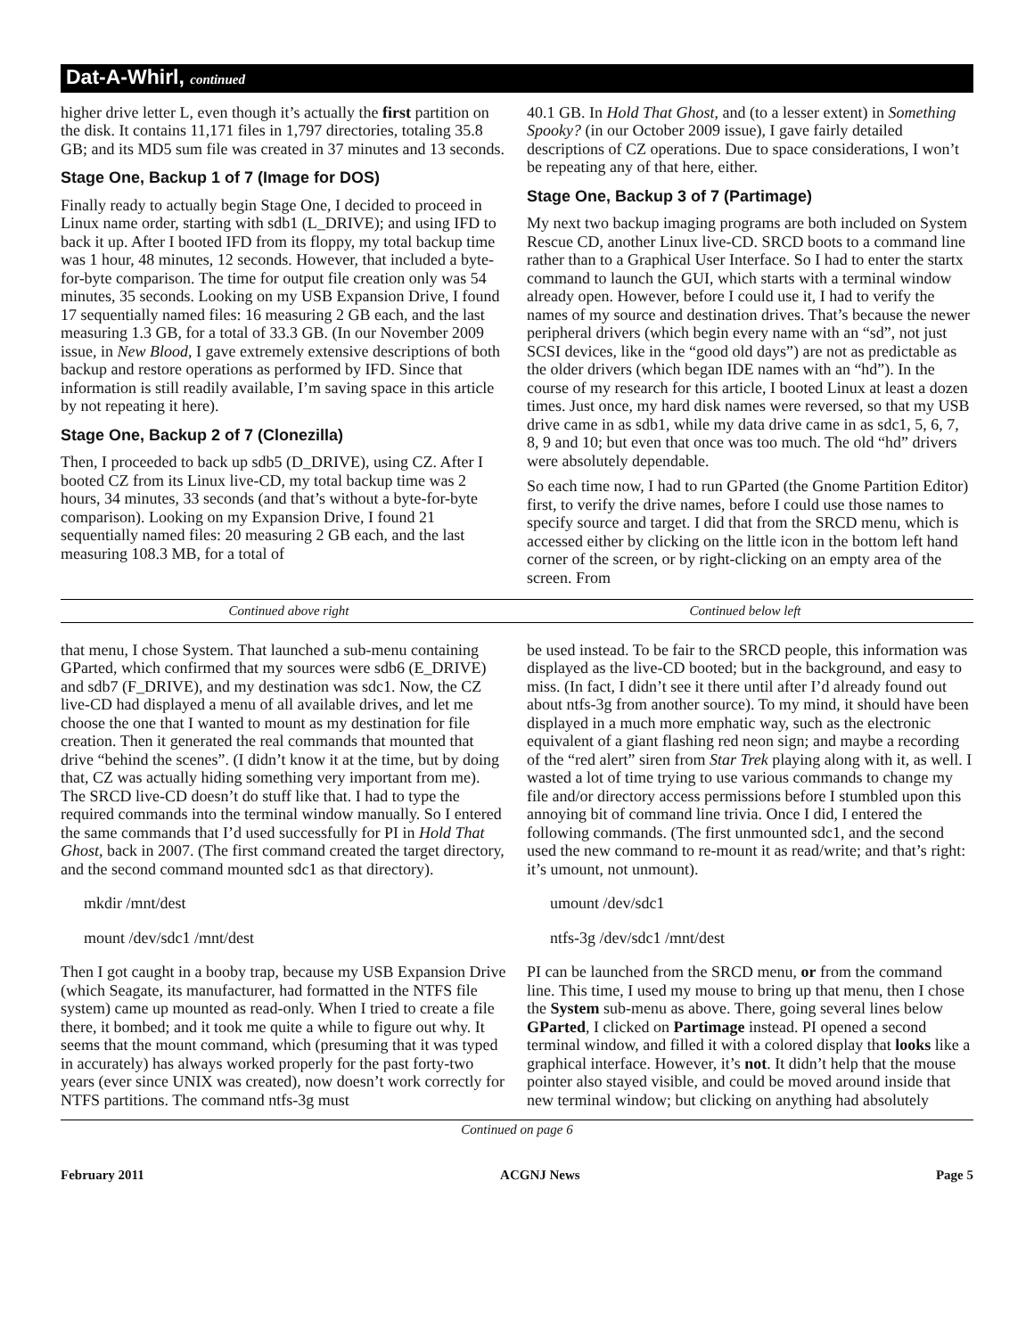Dat-A-Whirl, continued
higher drive letter L, even though it’s actually the first partition on the disk. It contains 11,171 files in 1,797 directories, totaling 35.8 GB; and its MD5 sum file was created in 37 minutes and 13 seconds.
Stage One, Backup 1 of 7 (Image for DOS)
Finally ready to actually begin Stage One, I decided to proceed in Linux name order, starting with sdb1 (L_DRIVE); and using IFD to back it up. After I booted IFD from its floppy, my total backup time was 1 hour, 48 minutes, 12 seconds. However, that included a byte-for-byte comparison. The time for output file creation only was 54 minutes, 35 seconds. Looking on my USB Expansion Drive, I found 17 sequentially named files: 16 measuring 2 GB each, and the last measuring 1.3 GB, for a total of 33.3 GB. (In our November 2009 issue, in New Blood, I gave extremely extensive descriptions of both backup and restore operations as performed by IFD. Since that information is still readily available, I’m saving space in this article by not repeating it here).
Stage One, Backup 2 of 7 (Clonezilla)
Then, I proceeded to back up sdb5 (D_DRIVE), using CZ. After I booted CZ from its Linux live-CD, my total backup time was 2 hours, 34 minutes, 33 seconds (and that’s without a byte-for-byte comparison). Looking on my Expansion Drive, I found 21 sequentially named files: 20 measuring 2 GB each, and the last measuring 108.3 MB, for a total of
40.1 GB. In Hold That Ghost, and (to a lesser extent) in Something Spooky? (in our October 2009 issue), I gave fairly detailed descriptions of CZ operations. Due to space considerations, I won’t be repeating any of that here, either.
Stage One, Backup 3 of 7 (Partimage)
My next two backup imaging programs are both included on System Rescue CD, another Linux live-CD. SRCD boots to a command line rather than to a Graphical User Interface. So I had to enter the startx command to launch the GUI, which starts with a terminal window already open. However, before I could use it, I had to verify the names of my source and destination drives. That’s because the newer peripheral drivers (which begin every name with an “sd”, not just SCSI devices, like in the “good old days”) are not as predictable as the older drivers (which began IDE names with an “hd”). In the course of my research for this article, I booted Linux at least a dozen times. Just once, my hard disk names were reversed, so that my USB drive came in as sdb1, while my data drive came in as sdc1, 5, 6, 7, 8, 9 and 10; but even that once was too much. The old “hd” drivers were absolutely dependable.
So each time now, I had to run GParted (the Gnome Partition Editor) first, to verify the drive names, before I could use those names to specify source and target. I did that from the SRCD menu, which is accessed either by clicking on the little icon in the bottom left hand corner of the screen, or by right-clicking on an empty area of the screen. From
Continued above right Continued below left
that menu, I chose System. That launched a sub-menu containing GParted, which confirmed that my sources were sdb6 (E_DRIVE) and sdb7 (F_DRIVE), and my destination was sdc1. Now, the CZ live-CD had displayed a menu of all available drives, and let me choose the one that I wanted to mount as my destination for file creation. Then it generated the real commands that mounted that drive “behind the scenes”. (I didn’t know it at the time, but by doing that, CZ was actually hiding something very important from me). The SRCD live-CD doesn’t do stuff like that. I had to type the required commands into the terminal window manually. So I entered the same commands that I’d used successfully for PI in Hold That Ghost, back in 2007. (The first command created the target directory, and the second command mounted sdc1 as that directory).
mkdir /mnt/dest
mount /dev/sdc1 /mnt/dest
Then I got caught in a booby trap, because my USB Expansion Drive (which Seagate, its manufacturer, had formatted in the NTFS file system) came up mounted as read-only. When I tried to create a file there, it bombed; and it took me quite a while to figure out why. It seems that the mount command, which (presuming that it was typed in accurately) has always worked properly for the past forty-two years (ever since UNIX was created), now doesn’t work correctly for NTFS partitions. The command ntfs-3g must
be used instead. To be fair to the SRCD people, this information was displayed as the live-CD booted; but in the background, and easy to miss. (In fact, I didn’t see it there until after I’d already found out about ntfs-3g from another source). To my mind, it should have been displayed in a much more emphatic way, such as the electronic equivalent of a giant flashing red neon sign; and maybe a recording of the “red alert” siren from Star Trek playing along with it, as well. I wasted a lot of time trying to use various commands to change my file and/or directory access permissions before I stumbled upon this annoying bit of command line trivia. Once I did, I entered the following commands. (The first unmounted sdc1, and the second used the new command to re-mount it as read/write; and that’s right: it’s umount, not unmount).
umount /dev/sdc1
ntfs-3g /dev/sdc1 /mnt/dest
PI can be launched from the SRCD menu, or from the command line. This time, I used my mouse to bring up that menu, then I chose the System sub-menu as above. There, going several lines below GParted, I clicked on Partimage instead. PI opened a second terminal window, and filled it with a colored display that looks like a graphical interface. However, it’s not. It didn’t help that the mouse pointer also stayed visible, and could be moved around inside that new terminal window; but clicking on anything had absolutely
Continued on page 6
February 2011 ACGNJ News Page 5